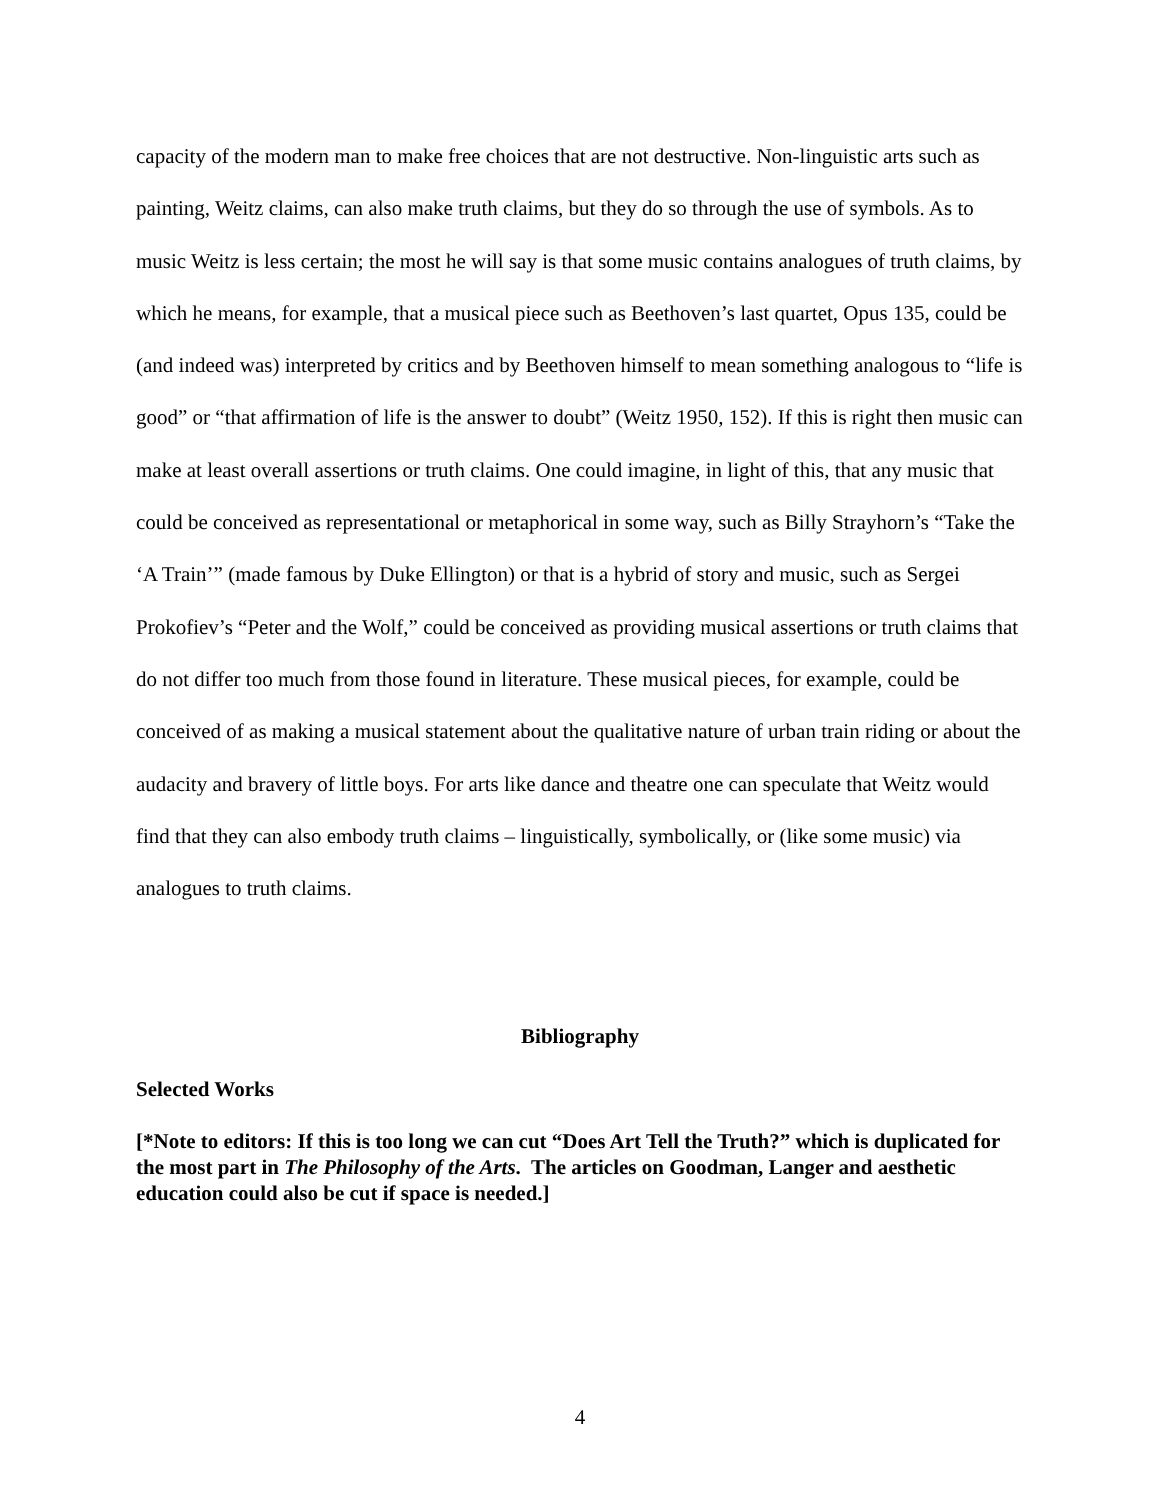capacity of the modern man to make free choices that are not destructive. Non-linguistic arts such as painting, Weitz claims, can also make truth claims, but they do so through the use of symbols. As to music Weitz is less certain; the most he will say is that some music contains analogues of truth claims, by which he means, for example, that a musical piece such as Beethoven’s last quartet, Opus 135, could be (and indeed was) interpreted by critics and by Beethoven himself to mean something analogous to “life is good” or “that affirmation of life is the answer to doubt” (Weitz 1950, 152). If this is right then music can make at least overall assertions or truth claims. One could imagine, in light of this, that any music that could be conceived as representational or metaphorical in some way, such as Billy Strayhorn’s “Take the ‘A Train’” (made famous by Duke Ellington) or that is a hybrid of story and music, such as Sergei Prokofiev’s “Peter and the Wolf,” could be conceived as providing musical assertions or truth claims that do not differ too much from those found in literature. These musical pieces, for example, could be conceived of as making a musical statement about the qualitative nature of urban train riding or about the audacity and bravery of little boys. For arts like dance and theatre one can speculate that Weitz would find that they can also embody truth claims – linguistically, symbolically, or (like some music) via analogues to truth claims.
Bibliography
Selected Works
[*Note to editors: If this is too long we can cut “Does Art Tell the Truth?” which is duplicated for the most part in The Philosophy of the Arts. The articles on Goodman, Langer and aesthetic education could also be cut if space is needed.]
4